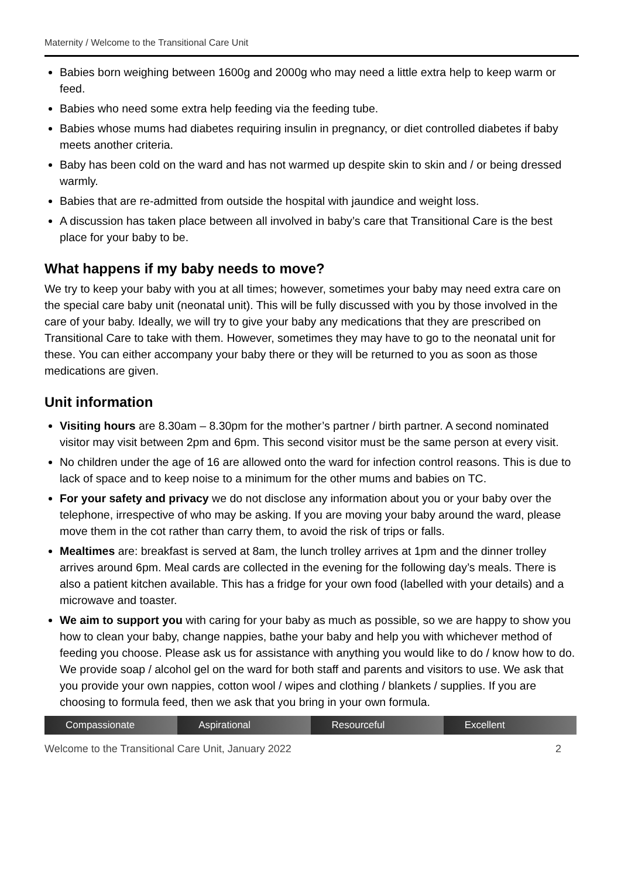Maternity / Welcome to the Transitional Care Unit
Babies born weighing between 1600g and 2000g who may need a little extra help to keep warm or feed.
Babies who need some extra help feeding via the feeding tube.
Babies whose mums had diabetes requiring insulin in pregnancy, or diet controlled diabetes if baby meets another criteria.
Baby has been cold on the ward and has not warmed up despite skin to skin and / or being dressed warmly.
Babies that are re-admitted from outside the hospital with jaundice and weight loss.
A discussion has taken place between all involved in baby’s care that Transitional Care is the best place for your baby to be.
What happens if my baby needs to move?
We try to keep your baby with you at all times; however, sometimes your baby may need extra care on the special care baby unit (neonatal unit). This will be fully discussed with you by those involved in the care of your baby. Ideally, we will try to give your baby any medications that they are prescribed on Transitional Care to take with them. However, sometimes they may have to go to the neonatal unit for these. You can either accompany your baby there or they will be returned to you as soon as those medications are given.
Unit information
Visiting hours are 8.30am – 8.30pm for the mother’s partner / birth partner. A second nominated visitor may visit between 2pm and 6pm. This second visitor must be the same person at every visit.
No children under the age of 16 are allowed onto the ward for infection control reasons. This is due to lack of space and to keep noise to a minimum for the other mums and babies on TC.
For your safety and privacy we do not disclose any information about you or your baby over the telephone, irrespective of who may be asking. If you are moving your baby around the ward, please move them in the cot rather than carry them, to avoid the risk of trips or falls.
Mealtimes are: breakfast is served at 8am, the lunch trolley arrives at 1pm and the dinner trolley arrives around 6pm. Meal cards are collected in the evening for the following day’s meals. There is also a patient kitchen available. This has a fridge for your own food (labelled with your details) and a microwave and toaster.
We aim to support you with caring for your baby as much as possible, so we are happy to show you how to clean your baby, change nappies, bathe your baby and help you with whichever method of feeding you choose. Please ask us for assistance with anything you would like to do / know how to do. We provide soap / alcohol gel on the ward for both staff and parents and visitors to use. We ask that you provide your own nappies, cotton wool / wipes and clothing / blankets / supplies. If you are choosing to formula feed, then we ask that you bring in your own formula.
Compassionate Aspirational Resourceful Excellent
Welcome to the Transitional Care Unit, January 2022 2